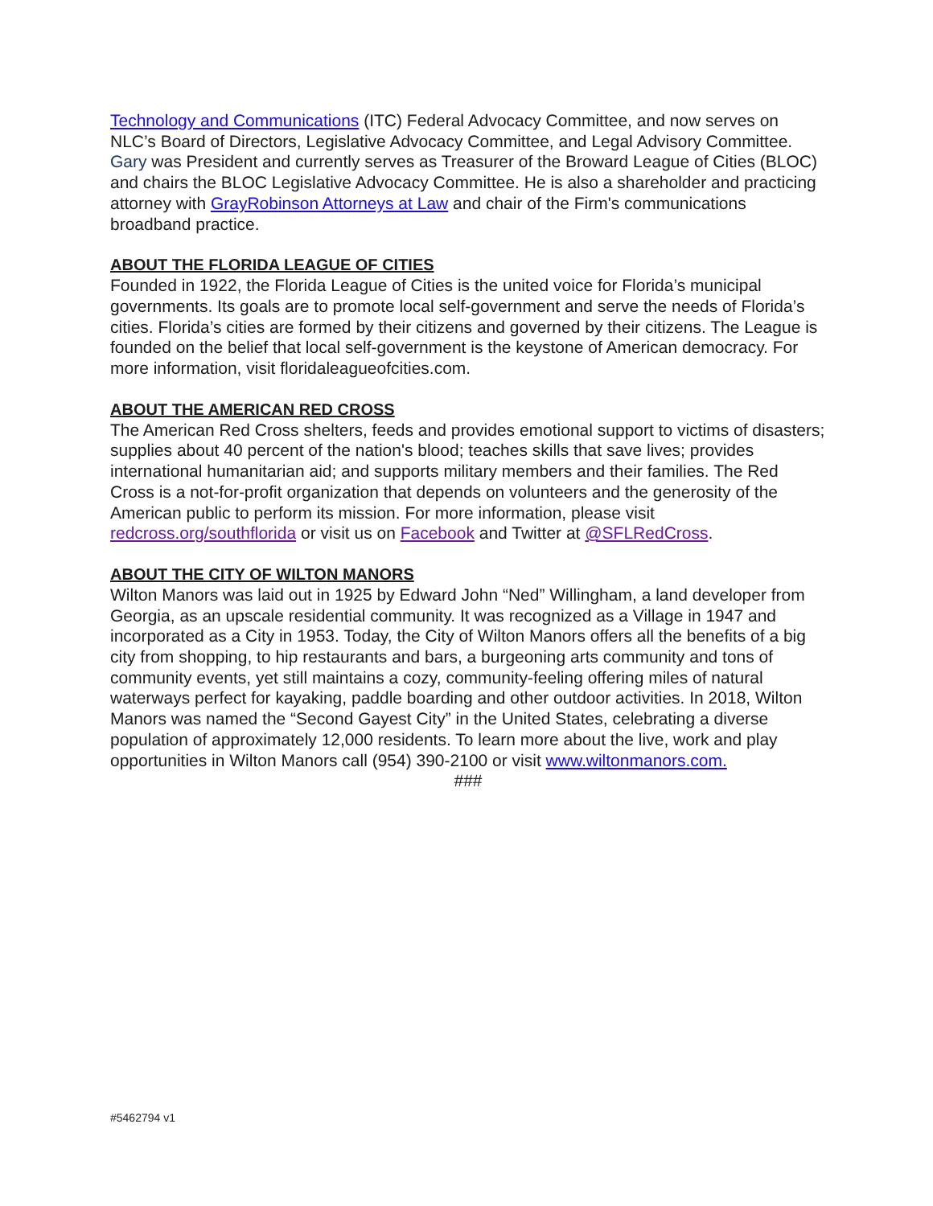Technology and Communications (ITC) Federal Advocacy Committee, and now serves on NLC’s Board of Directors, Legislative Advocacy Committee, and Legal Advisory Committee. Gary was President and currently serves as Treasurer of the Broward League of Cities (BLOC) and chairs the BLOC Legislative Advocacy Committee. He is also a shareholder and practicing attorney with GrayRobinson Attorneys at Law and chair of the Firm's communications broadband practice.
ABOUT THE FLORIDA LEAGUE OF CITIES
Founded in 1922, the Florida League of Cities is the united voice for Florida’s municipal governments. Its goals are to promote local self-government and serve the needs of Florida’s cities. Florida’s cities are formed by their citizens and governed by their citizens. The League is founded on the belief that local self-government is the keystone of American democracy. For more information, visit floridaleagueofcities.com.
ABOUT THE AMERICAN RED CROSS
The American Red Cross shelters, feeds and provides emotional support to victims of disasters; supplies about 40 percent of the nation's blood; teaches skills that save lives; provides international humanitarian aid; and supports military members and their families. The Red Cross is a not-for-profit organization that depends on volunteers and the generosity of the American public to perform its mission. For more information, please visit redcross.org/southflorida or visit us on Facebook and Twitter at @SFLRedCross.
ABOUT THE CITY OF WILTON MANORS
Wilton Manors was laid out in 1925 by Edward John “Ned” Willingham, a land developer from Georgia, as an upscale residential community. It was recognized as a Village in 1947 and incorporated as a City in 1953. Today, the City of Wilton Manors offers all the benefits of a big city from shopping, to hip restaurants and bars, a burgeoning arts community and tons of community events, yet still maintains a cozy, community-feeling offering miles of natural waterways perfect for kayaking, paddle boarding and other outdoor activities. In 2018, Wilton Manors was named the “Second Gayest City” in the United States, celebrating a diverse population of approximately 12,000 residents. To learn more about the live, work and play opportunities in Wilton Manors call (954) 390-2100 or visit www.wiltonmanors.com.
###
#5462794 v1